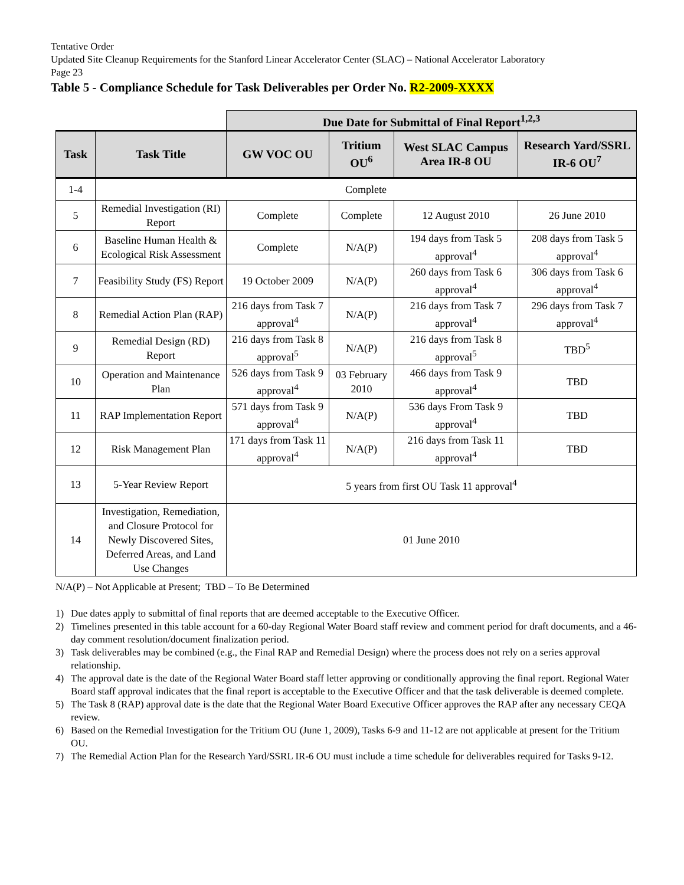Tentative Order
Updated Site Cleanup Requirements for the Stanford Linear Accelerator Center (SLAC) – National Accelerator Laboratory
Page 23
Table 5 - Compliance Schedule for Task Deliverables per Order No. R2-2009-XXXX
| | | Due Date for Submittal of Final Report<sup>1,2,3</sup> | | | |
| Task | Task Title | GW VOC OU | Tritium OU<sup>6</sup> | West SLAC Campus Area IR-8 OU | Research Yard/SSRL IR-6 OU<sup>7</sup> |
| 1-4 | Complete | | | | |
| 5 | Remedial Investigation (RI) Report | Complete | Complete | 12 August 2010 | 26 June 2010 |
| 6 | Baseline Human Health & Ecological Risk Assessment | Complete | N/A(P) | 194 days from Task 5 approval<sup>4</sup> | 208 days from Task 5 approval<sup>4</sup> |
| 7 | Feasibility Study (FS) Report | 19 October 2009 | N/A(P) | 260 days from Task 6 approval<sup>4</sup> | 306 days from Task 6 approval<sup>4</sup> |
| 8 | Remedial Action Plan (RAP) | 216 days from Task 7 approval<sup>4</sup> | N/A(P) | 216 days from Task 7 approval<sup>4</sup> | 296 days from Task 7 approval<sup>4</sup> |
| 9 | Remedial Design (RD) Report | 216 days from Task 8 approval<sup>5</sup> | N/A(P) | 216 days from Task 8 approval<sup>5</sup> | TBD<sup>5</sup> |
| 10 | Operation and Maintenance Plan | 526 days from Task 9 approval<sup>4</sup> | 03 February 2010 | 466 days from Task 9 approval<sup>4</sup> | TBD |
| 11 | RAP Implementation Report | 571 days from Task 9 approval<sup>4</sup> | N/A(P) | 536 days From Task 9 approval<sup>4</sup> | TBD |
| 12 | Risk Management Plan | 171 days from Task 11 approval<sup>4</sup> | N/A(P) | 216 days from Task 11 approval<sup>4</sup> | TBD |
| 13 | 5-Year Review Report | 5 years from first OU Task 11 approval<sup>4</sup> | | | |
| 14 | Investigation, Remediation, and Closure Protocol for Newly Discovered Sites, Deferred Areas, and Land Use Changes | 01 June 2010 | | | |
N/A(P) – Not Applicable at Present; TBD – To Be Determined
1) Due dates apply to submittal of final reports that are deemed acceptable to the Executive Officer.
2) Timelines presented in this table account for a 60-day Regional Water Board staff review and comment period for draft documents, and a 46-day comment resolution/document finalization period.
3) Task deliverables may be combined (e.g., the Final RAP and Remedial Design) where the process does not rely on a series approval relationship.
4) The approval date is the date of the Regional Water Board staff letter approving or conditionally approving the final report. Regional Water Board staff approval indicates that the final report is acceptable to the Executive Officer and that the task deliverable is deemed complete.
5) The Task 8 (RAP) approval date is the date that the Regional Water Board Executive Officer approves the RAP after any necessary CEQA review.
6) Based on the Remedial Investigation for the Tritium OU (June 1, 2009), Tasks 6-9 and 11-12 are not applicable at present for the Tritium OU.
7) The Remedial Action Plan for the Research Yard/SSRL IR-6 OU must include a time schedule for deliverables required for Tasks 9-12.